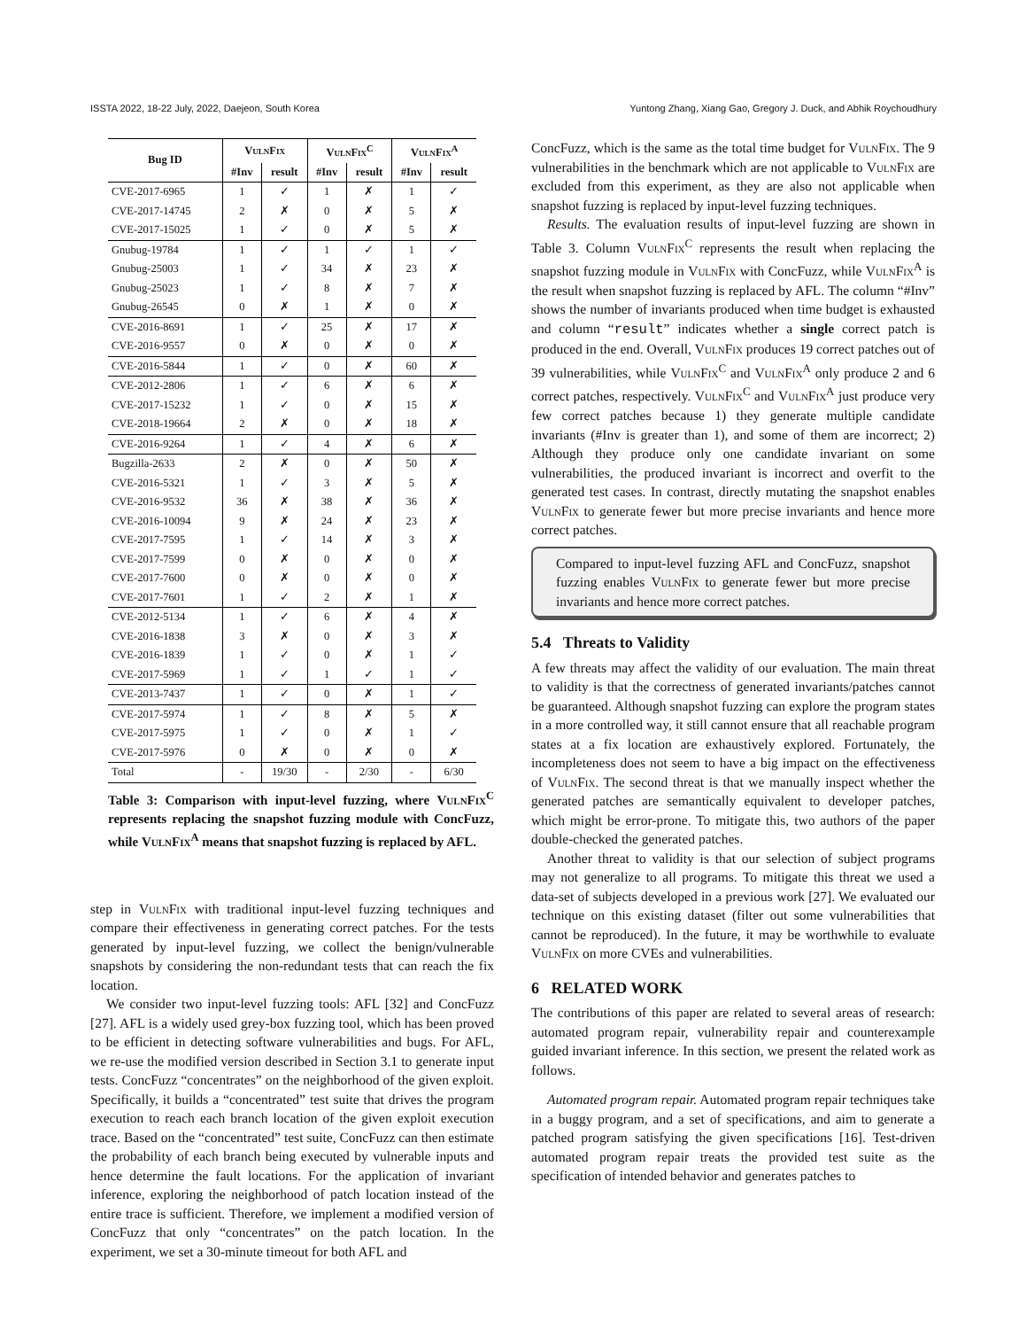ISSTA 2022, 18-22 July, 2022, Daejeon, South Korea Yuntong Zhang, Xiang Gao, Gregory J. Duck, and Abhik Roychoudhury
| Bug ID | VulnFix | | VulnFix<sup>C</sup> | | VulnFix<sup>A</sup> | |
| --- | --- | --- | --- | --- | --- | --- |
| | #Inv | result | #Inv | result | #Inv | result |
| CVE-2017-6965 | 1 | ✓ | 1 | ✗ | 1 | ✓ |
| CVE-2017-14745 | 2 | ✗ | 0 | ✗ | 5 | ✗ |
| CVE-2017-15025 | 1 | ✓ | 0 | ✗ | 5 | ✗ |
| Gnubug-19784 | 1 | ✓ | 1 | ✓ | 1 | ✓ |
| Gnubug-25003 | 1 | ✓ | 34 | ✗ | 23 | ✗ |
| Gnubug-25023 | 1 | ✓ | 8 | ✗ | 7 | ✗ |
| Gnubug-26545 | 0 | ✗ | 1 | ✗ | 0 | ✗ |
| CVE-2016-8691 | 1 | ✓ | 25 | ✗ | 17 | ✗ |
| CVE-2016-9557 | 0 | ✗ | 0 | ✗ | 0 | ✗ |
| CVE-2016-5844 | 1 | ✓ | 0 | ✗ | 60 | ✗ |
| CVE-2012-2806 | 1 | ✓ | 6 | ✗ | 6 | ✗ |
| CVE-2017-15232 | 1 | ✓ | 0 | ✗ | 15 | ✗ |
| CVE-2018-19664 | 2 | ✗ | 0 | ✗ | 18 | ✗ |
| CVE-2016-9264 | 1 | ✓ | 4 | ✗ | 6 | ✗ |
| Bugzilla-2633 | 2 | ✗ | 0 | ✗ | 50 | ✗ |
| CVE-2016-5321 | 1 | ✓ | 3 | ✗ | 5 | ✗ |
| CVE-2016-9532 | 36 | ✗ | 38 | ✗ | 36 | ✗ |
| CVE-2016-10094 | 9 | ✗ | 24 | ✗ | 23 | ✗ |
| CVE-2017-7595 | 1 | ✓ | 14 | ✗ | 3 | ✗ |
| CVE-2017-7599 | 0 | ✗ | 0 | ✗ | 0 | ✗ |
| CVE-2017-7600 | 0 | ✗ | 0 | ✗ | 0 | ✗ |
| CVE-2017-7601 | 1 | ✓ | 2 | ✗ | 1 | ✗ |
| CVE-2012-5134 | 1 | ✓ | 6 | ✗ | 4 | ✗ |
| CVE-2016-1838 | 3 | ✗ | 0 | ✗ | 3 | ✗ |
| CVE-2016-1839 | 1 | ✓ | 0 | ✗ | 1 | ✓ |
| CVE-2017-5969 | 1 | ✓ | 1 | ✓ | 1 | ✓ |
| CVE-2013-7437 | 1 | ✓ | 0 | ✗ | 1 | ✓ |
| CVE-2017-5974 | 1 | ✓ | 8 | ✗ | 5 | ✗ |
| CVE-2017-5975 | 1 | ✓ | 0 | ✗ | 1 | ✓ |
| CVE-2017-5976 | 0 | ✗ | 0 | ✗ | 0 | ✗ |
| Total | - | 19/30 | - | 2/30 | - | 6/30 |
Table 3: Comparison with input-level fuzzing, where VulnFix<sup>C</sup> represents replacing the snapshot fuzzing module with ConcFuzz, while VulnFix<sup>A</sup> means that snapshot fuzzing is replaced by AFL.
step in VulnFix with traditional input-level fuzzing techniques and compare their effectiveness in generating correct patches. For the tests generated by input-level fuzzing, we collect the benign/vulnerable snapshots by considering the non-redundant tests that can reach the fix location.
We consider two input-level fuzzing tools: AFL [32] and ConcFuzz [27]. AFL is a widely used grey-box fuzzing tool, which has been proved to be efficient in detecting software vulnerabilities and bugs. For AFL, we re-use the modified version described in Section 3.1 to generate input tests. ConcFuzz “concentrates” on the neighborhood of the given exploit. Specifically, it builds a “concentrated” test suite that drives the program execution to reach each branch location of the given exploit execution trace. Based on the “concentrated” test suite, ConcFuzz can then estimate the probability of each branch being executed by vulnerable inputs and hence determine the fault locations. For the application of invariant inference, exploring the neighborhood of patch location instead of the entire trace is sufficient. Therefore, we implement a modified version of ConcFuzz that only “concentrates” on the patch location. In the experiment, we set a 30-minute timeout for both AFL and
ConcFuzz, which is the same as the total time budget for VulnFix. The 9 vulnerabilities in the benchmark which are not applicable to VulnFix are excluded from this experiment, as they are also not applicable when snapshot fuzzing is replaced by input-level fuzzing techniques.
Results. The evaluation results of input-level fuzzing are shown in Table 3. Column VulnFix<sup>C</sup> represents the result when replacing the snapshot fuzzing module in VulnFix with ConcFuzz, while VulnFix<sup>A</sup> is the result when snapshot fuzzing is replaced by AFL. The column “#Inv” shows the number of invariants produced when time budget is exhausted and column “result” indicates whether a single correct patch is produced in the end. Overall, VulnFix produces 19 correct patches out of 39 vulnerabilities, while VulnFix<sup>C</sup> and VulnFix<sup>A</sup> only produce 2 and 6 correct patches, respectively. VulnFix<sup>C</sup> and VulnFix<sup>A</sup> just produce very few correct patches because 1) they generate multiple candidate invariants (#Inv is greater than 1), and some of them are incorrect; 2) Although they produce only one candidate invariant on some vulnerabilities, the produced invariant is incorrect and overfit to the generated test cases. In contrast, directly mutating the snapshot enables VulnFix to generate fewer but more precise invariants and hence more correct patches.
Compared to input-level fuzzing AFL and ConcFuzz, snapshot fuzzing enables VulnFix to generate fewer but more precise invariants and hence more correct patches.
5.4 Threats to Validity
A few threats may affect the validity of our evaluation. The main threat to validity is that the correctness of generated invariants/patches cannot be guaranteed. Although snapshot fuzzing can explore the program states in a more controlled way, it still cannot ensure that all reachable program states at a fix location are exhaustively explored. Fortunately, the incompleteness does not seem to have a big impact on the effectiveness of VulnFix. The second threat is that we manually inspect whether the generated patches are semantically equivalent to developer patches, which might be error-prone. To mitigate this, two authors of the paper double-checked the generated patches.
Another threat to validity is that our selection of subject programs may not generalize to all programs. To mitigate this threat we used a data-set of subjects developed in a previous work [27]. We evaluated our technique on this existing dataset (filter out some vulnerabilities that cannot be reproduced). In the future, it may be worthwhile to evaluate VulnFix on more CVEs and vulnerabilities.
6 RELATED WORK
The contributions of this paper are related to several areas of research: automated program repair, vulnerability repair and counterexample guided invariant inference. In this section, we present the related work as follows.
Automated program repair. Automated program repair techniques take in a buggy program, and a set of specifications, and aim to generate a patched program satisfying the given specifications [16]. Test-driven automated program repair treats the provided test suite as the specification of intended behavior and generates patches to